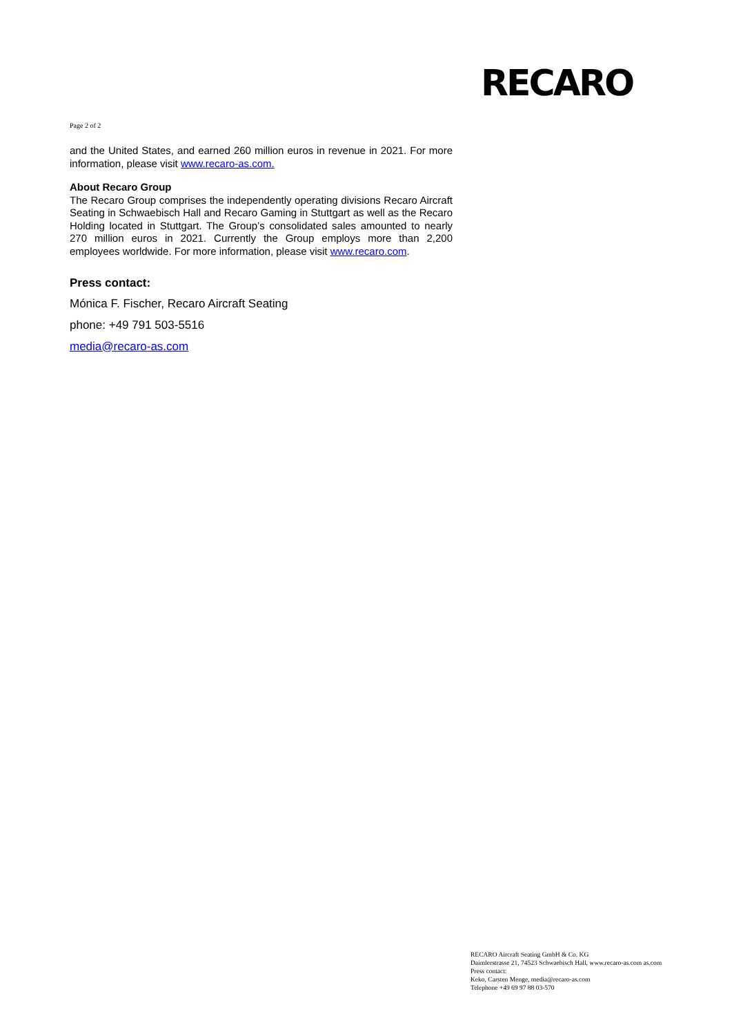RECARO
Page 2 of 2
and the United States, and earned 260 million euros in revenue in 2021. For more information, please visit www.recaro-as.com.
About Recaro Group
The Recaro Group comprises the independently operating divisions Recaro Aircraft Seating in Schwaebisch Hall and Recaro Gaming in Stuttgart as well as the Recaro Holding located in Stuttgart. The Group’s consolidated sales amounted to nearly 270 million euros in 2021. Currently the Group employs more than 2,200 employees worldwide. For more information, please visit www.recaro.com.
Press contact:
Mónica F. Fischer, Recaro Aircraft Seating
phone: +49 791 503-5516
media@recaro-as.com
RECARO Aircraft Seating GmbH & Co. KG
Daimlerstrasse 21, 74523 Schwaebisch Hall, www.recaro-as.com as.com
Press contact:
Keko, Carsten Menge, media@recaro-as.com
Telephone +49 69 97 88 03-570